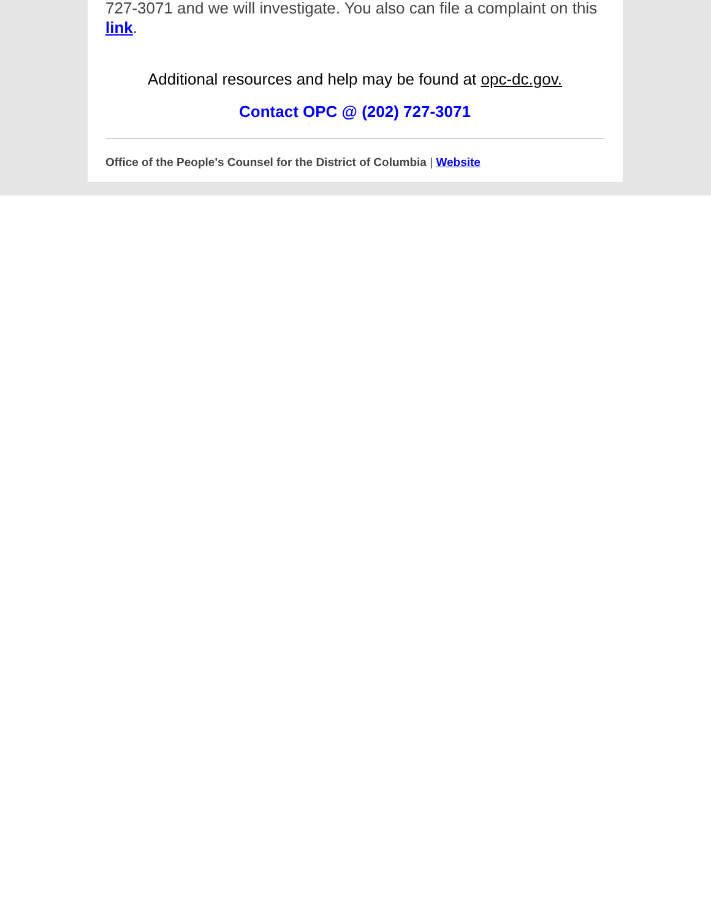727-3071 and we will investigate. You also can file a complaint on this link.
Additional resources and help may be found at opc-dc.gov.
Contact OPC @ (202) 727-3071
Office of the People's Counsel for the District of Columbia | Website